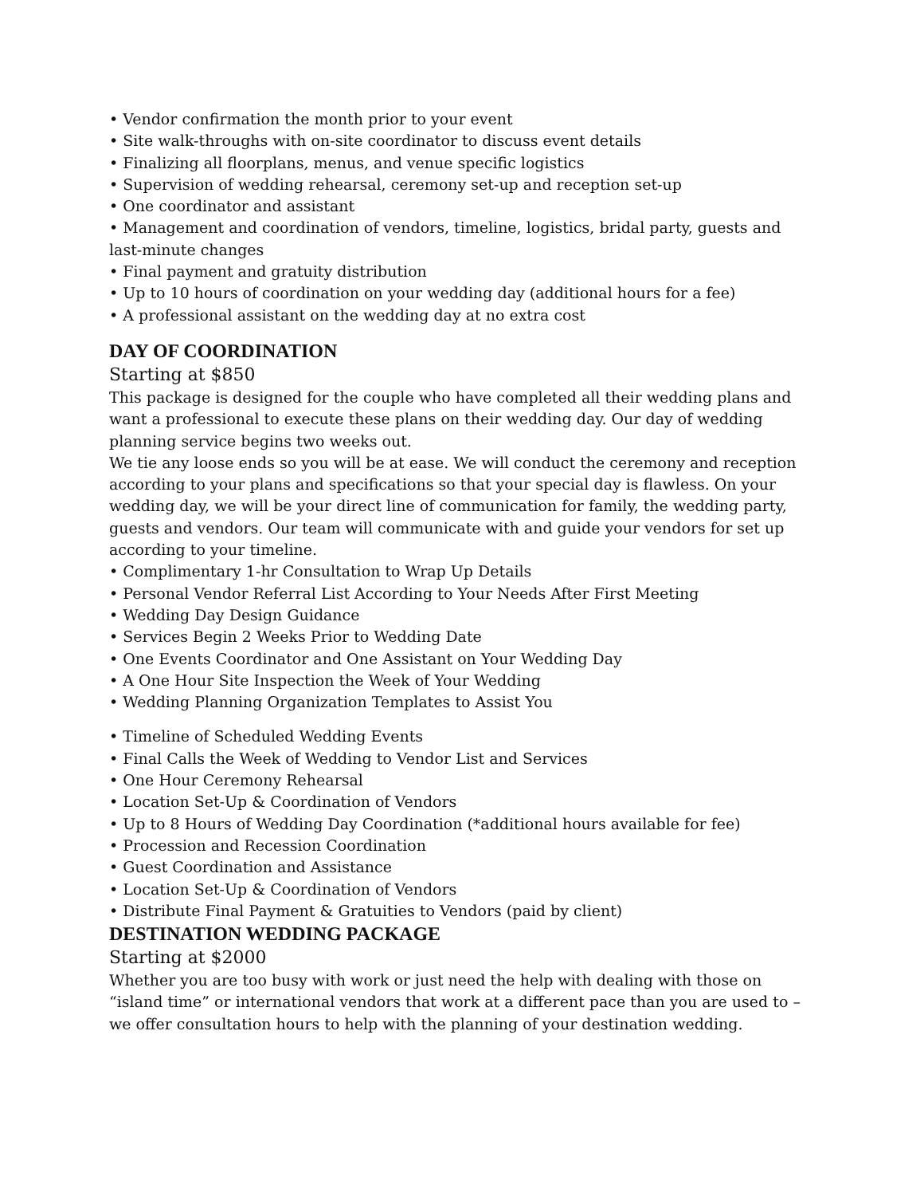• Vendor confirmation the month prior to your event
• Site walk-throughs with on-site coordinator to discuss event details
• Finalizing all floorplans, menus, and venue specific logistics
• Supervision of wedding rehearsal, ceremony set-up and reception set-up
• One coordinator and assistant
• Management and coordination of vendors, timeline, logistics, bridal party, guests and last-minute changes
• Final payment and gratuity distribution
• Up to 10 hours of coordination on your wedding day (additional hours for a fee)
• A professional assistant on the wedding day at no extra cost
DAY OF COORDINATION
Starting at $850
This package is designed for the couple who have completed all their wedding plans and want a professional to execute these plans on their wedding day. Our day of wedding planning service begins two weeks out.
We tie any loose ends so you will be at ease. We will conduct the ceremony and reception according to your plans and specifications so that your special day is flawless. On your wedding day, we will be your direct line of communication for family, the wedding party, guests and vendors. Our team will communicate with and guide your vendors for set up according to your timeline.
• Complimentary 1-hr Consultation to Wrap Up Details
• Personal Vendor Referral List According to Your Needs After First Meeting
• Wedding Day Design Guidance
• Services Begin 2 Weeks Prior to Wedding Date
• One Events Coordinator and One Assistant on Your Wedding Day
• A One Hour Site Inspection the Week of Your Wedding
• Wedding Planning Organization Templates to Assist You
• Timeline of Scheduled Wedding Events
• Final Calls the Week of Wedding to Vendor List and Services
• One Hour Ceremony Rehearsal
• Location Set-Up & Coordination of Vendors
• Up to 8 Hours of Wedding Day Coordination (*additional hours available for fee)
• Procession and Recession Coordination
• Guest Coordination and Assistance
• Location Set-Up & Coordination of Vendors
• Distribute Final Payment & Gratuities to Vendors (paid by client)
DESTINATION WEDDING PACKAGE
Starting at $2000
Whether you are too busy with work or just need the help with dealing with those on “island time” or international vendors that work at a different pace than you are used to – we offer consultation hours to help with the planning of your destination wedding.